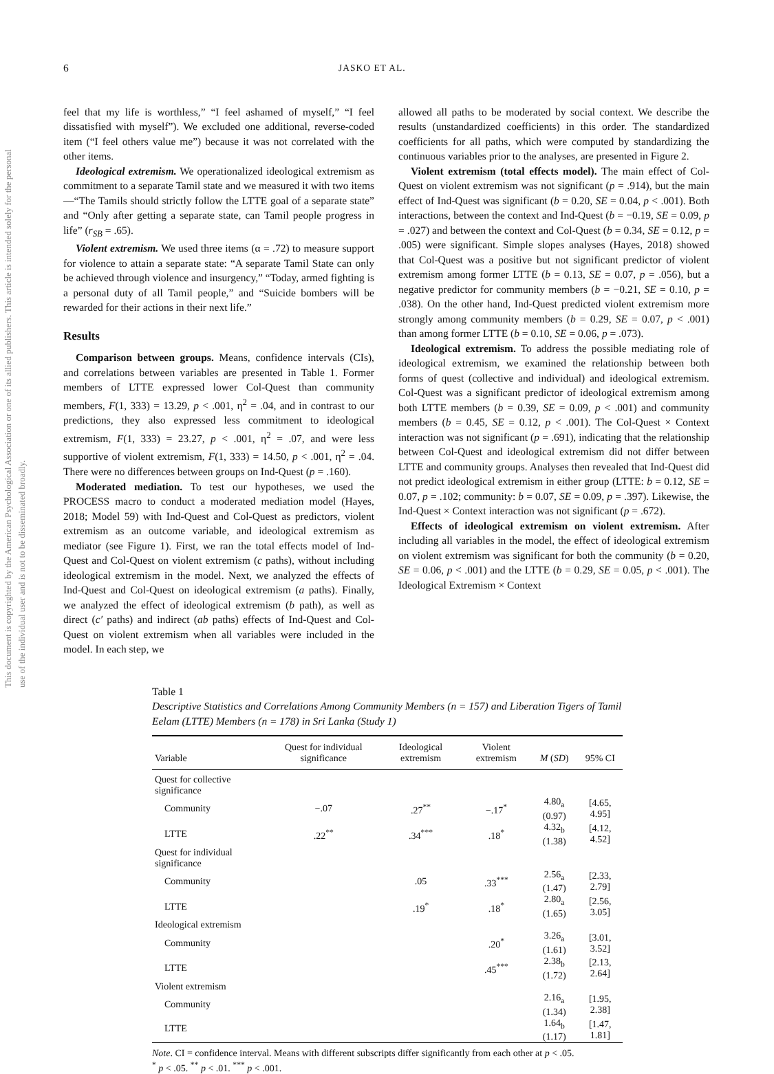This document is copyrighted by the American Psychological Association or one of its allied publishers. This article is intended solely for the personal use of the individual user and is not to be disseminated broadly.
6 JASKO ET AL.
feel that my life is worthless,” “I feel ashamed of myself,” “I feel dissatisfied with myself”). We excluded one additional, reverse-coded item (“I feel others value me”) because it was not correlated with the other items.
Ideological extremism. We operationalized ideological extremism as commitment to a separate Tamil state and we measured it with two items—“The Tamils should strictly follow the LTTE goal of a separate state” and “Only after getting a separate state, can Tamil people progress in life” (r<sub>SB</sub> = .65).
Violent extremism. We used three items (α = .72) to measure support for violence to attain a separate state: “A separate Tamil State can only be achieved through violence and insurgency,” “Today, armed fighting is a personal duty of all Tamil people,” and “Suicide bombers will be rewarded for their actions in their next life.”
Results
Comparison between groups. Means, confidence intervals (CIs), and correlations between variables are presented in Table 1. Former members of LTTE expressed lower Col-Quest than community members, F(1, 333) = 13.29, p < .001, η<sup>2</sup> = .04, and in contrast to our predictions, they also expressed less commitment to ideological extremism, F(1, 333) = 23.27, p < .001, η<sup>2</sup> = .07, and were less supportive of violent extremism, F(1, 333) = 14.50, p < .001, η<sup>2</sup> = .04. There were no differences between groups on Ind-Quest (p = .160).
Moderated mediation. To test our hypotheses, we used the PROCESS macro to conduct a moderated mediation model (Hayes, 2018; Model 59) with Ind-Quest and Col-Quest as predictors, violent extremism as an outcome variable, and ideological extremism as mediator (see Figure 1). First, we ran the total effects model of Ind-Quest and Col-Quest on violent extremism (c paths), without including ideological extremism in the model. Next, we analyzed the effects of Ind-Quest and Col-Quest on ideological extremism (a paths). Finally, we analyzed the effect of ideological extremism (b path), as well as direct (c′ paths) and indirect (ab paths) effects of Ind-Quest and Col-Quest on violent extremism when all variables were included in the model. In each step, we
allowed all paths to be moderated by social context. We describe the results (unstandardized coefficients) in this order. The standardized coefficients for all paths, which were computed by standardizing the continuous variables prior to the analyses, are presented in Figure 2.
Violent extremism (total effects model). The main effect of Col-Quest on violent extremism was not significant (p = .914), but the main effect of Ind-Quest was significant (b = 0.20, SE = 0.04, p < .001). Both interactions, between the context and Ind-Quest (b = −0.19, SE = 0.09, p = .027) and between the context and Col-Quest (b = 0.34, SE = 0.12, p = .005) were significant. Simple slopes analyses (Hayes, 2018) showed that Col-Quest was a positive but not significant predictor of violent extremism among former LTTE (b = 0.13, SE = 0.07, p = .056), but a negative predictor for community members (b = −0.21, SE = 0.10, p = .038). On the other hand, Ind-Quest predicted violent extremism more strongly among community members (b = 0.29, SE = 0.07, p < .001) than among former LTTE (b = 0.10, SE = 0.06, p = .073).
Ideological extremism. To address the possible mediating role of ideological extremism, we examined the relationship between both forms of quest (collective and individual) and ideological extremism. Col-Quest was a significant predictor of ideological extremism among both LTTE members (b = 0.39, SE = 0.09, p < .001) and community members (b = 0.45, SE = 0.12, p < .001). The Col-Quest × Context interaction was not significant (p = .691), indicating that the relationship between Col-Quest and ideological extremism did not differ between LTTE and community groups. Analyses then revealed that Ind-Quest did not predict ideological extremism in either group (LTTE: b = 0.12, SE = 0.07, p = .102; community: b = 0.07, SE = 0.09, p = .397). Likewise, the Ind-Quest × Context interaction was not significant (p = .672).
Effects of ideological extremism on violent extremism. After including all variables in the model, the effect of ideological extremism on violent extremism was significant for both the community (b = 0.20, SE = 0.06, p < .001) and the LTTE (b = 0.29, SE = 0.05, p < .001). The Ideological Extremism × Context
Table 1
Descriptive Statistics and Correlations Among Community Members (n = 157) and Liberation Tigers of Tamil Eelam (LTTE) Members (n = 178) in Sri Lanka (Study 1)
| Variable | Quest for individual significance | Ideological extremism | Violent extremism | M ( SD ) | 95% CI |
| --- | --- | --- | --- | --- | --- |
| Quest for collective significance | | | | | |
| Community | −.07 | .27<sup>**</sup> | −.17<sup>*</sup> | 4.80<sub>a</sub> (0.97) | [4.65, 4.95] |
| LTTE | .22<sup>**</sup> | .34<sup>***</sup> | .18<sup>*</sup> | 4.32<sub>b</sub> (1.38) | [4.12, 4.52] |
| Quest for individual significance | | | | | |
| Community | | .05 | .33<sup>***</sup> | 2.56<sub>a</sub> (1.47) | [2.33, 2.79] |
| LTTE | | .19<sup>*</sup> | .18<sup>*</sup> | 2.80<sub>a</sub> (1.65) | [2.56, 3.05] |
| Ideological extremism | | | | | |
| Community | | | .20<sup>*</sup> | 3.26<sub>a</sub> (1.61) | [3.01, 3.52] |
| LTTE | | | .45<sup>***</sup> | 2.38<sub>b</sub> (1.72) | [2.13, 2.64] |
| Violent extremism | | | | | |
| Community | | | | 2.16<sub>a</sub> (1.34) | [1.95, 2.38] |
| LTTE | | | | 1.64<sub>b</sub> (1.17) | [1.47, 1.81] |
Note. CI = confidence interval. Means with different subscripts differ significantly from each other at p < .05.
<sup>*</sup> p < .05. <sup>**</sup> p < .01. <sup>***</sup> p < .001.